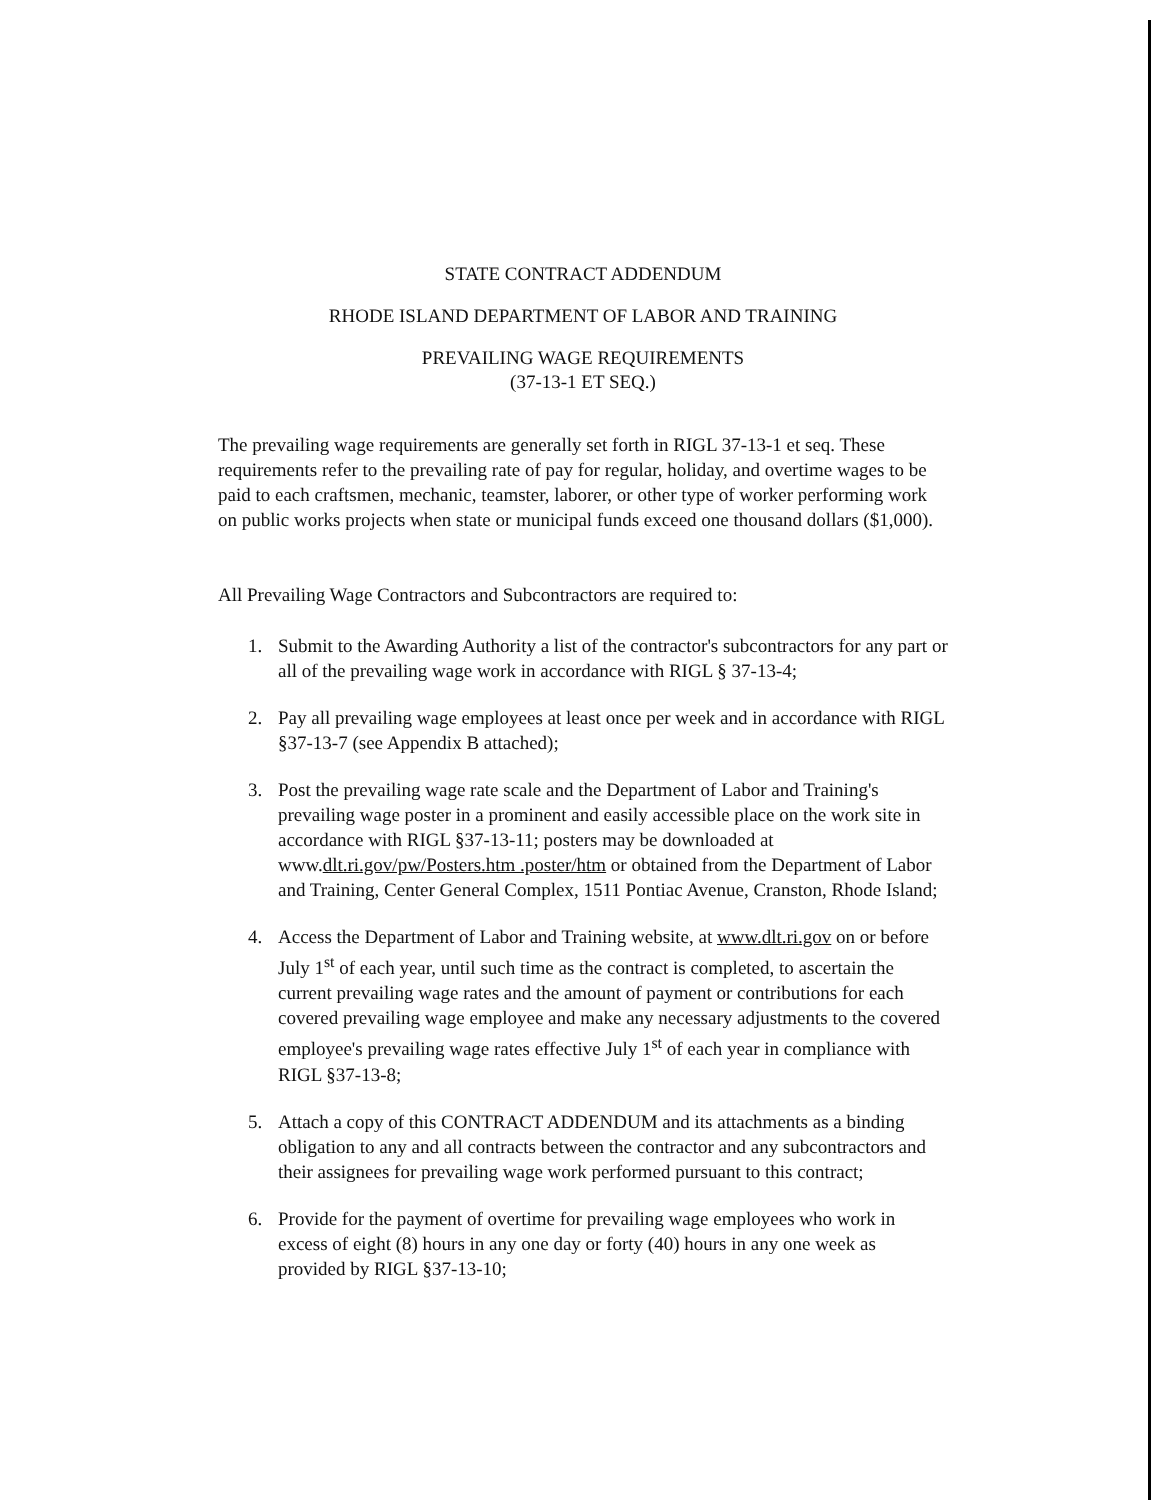STATE CONTRACT ADDENDUM
RHODE ISLAND DEPARTMENT OF LABOR AND TRAINING
PREVAILING WAGE REQUIREMENTS
(37-13-1 ET SEQ.)
The prevailing wage requirements are generally set forth in RIGL 37-13-1 et seq. These requirements refer to the prevailing rate of pay for regular, holiday, and overtime wages to be paid to each craftsmen, mechanic, teamster, laborer, or other type of worker performing work on public works projects when state or municipal funds exceed one thousand dollars ($1,000).
All Prevailing Wage Contractors and Subcontractors are required to:
1. Submit to the Awarding Authority a list of the contractor's subcontractors for any part or all of the prevailing wage work in accordance with RIGL § 37-13-4;
2. Pay all prevailing wage employees at least once per week and in accordance with RIGL §37-13-7 (see Appendix B attached);
3. Post the prevailing wage rate scale and the Department of Labor and Training's prevailing wage poster in a prominent and easily accessible place on the work site in accordance with RIGL §37-13-11; posters may be downloaded at www.dlt.ri.gov/pw/Posters.htm .poster/htm or obtained from the Department of Labor and Training, Center General Complex, 1511 Pontiac Avenue, Cranston, Rhode Island;
4. Access the Department of Labor and Training website, at www.dlt.ri.gov on or before July 1<sup>st</sup> of each year, until such time as the contract is completed, to ascertain the current prevailing wage rates and the amount of payment or contributions for each covered prevailing wage employee and make any necessary adjustments to the covered employee's prevailing wage rates effective July 1<sup>st</sup> of each year in compliance with RIGL §37-13-8;
5. Attach a copy of this CONTRACT ADDENDUM and its attachments as a binding obligation to any and all contracts between the contractor and any subcontractors and their assignees for prevailing wage work performed pursuant to this contract;
6. Provide for the payment of overtime for prevailing wage employees who work in excess of eight (8) hours in any one day or forty (40) hours in any one week as provided by RIGL §37-13-10;